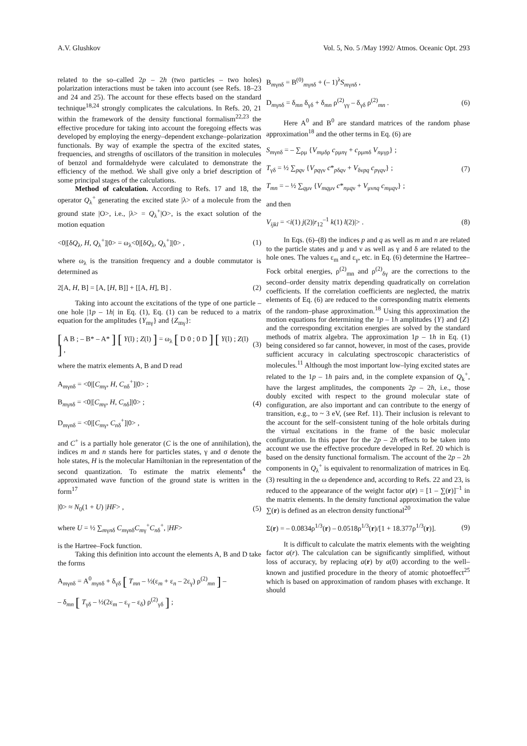A.V. Glushkov Vol. 5, No. 5 /May 1992/ Atmos. Oceanic Opt. 293
related to the so–called 2p – 2h (two particles – two holes) polarization interactions must be taken into account (see Refs. 18–23 and 24 and 25). The account for these effects based on the standard technique<sup>18,24</sup> strongly complicates the calculations. In Refs. 20, 21 within the framework of the density functional formalism<sup>22,23</sup> the effective procedure for taking into account the foregoing effects was developed by employing the energy–dependent exchange–polarization functionals. By way of example the spectra of the excited states, frequencies, and strengths of oscillators of the transition in molecules of benzol and formaldehyde were calculated to demonstrate the efficiency of the method. We shall give only a brief description of some principal stages of the calculations.
Method of calculation. According to Refs. 17 and 18, the operator Q<sub>λ</sub><sup>+</sup> generating the excited state |λ> of a molecule from the ground state |O>, i.e., |λ> = Q<sub>λ</sub><sup>+</sup>|O>, is the exact solution of the motion equation
<0|[δQ<sub>λ</sub>, H, Q<sub>λ</sub><sup>+</sup>]|0> = ω<sub>λ</sub><0|[δQ<sub>λ</sub>, Q<sub>λ</sub><sup>+</sup>]|0> , (1)
where ω<sub>λ</sub> is the transition frequency and a double commutator is determined as
2[A, H, B] = [A, [H, B]] + [[A, H], B] . (2)
Taking into account the excitations of the type of one particle – one hole |1p – 1h| in Eq. (1), Eq. (1) can be reduced to a matrix equation for the amplitudes {Y<sub>mγ</sub>} and {Z<sub>mγ</sub>}:
[ A B ; – B* – A* ] [ Y(l) ; Z(l) ] = ω<sub>λ</sub> [ D 0 ; 0 D ] [ Y(l) ; Z(l) ] , (3)
where the matrix elements A, B and D read
A<sub>mγnδ</sub> = <0|[C<sub>mγ</sub>, H, C<sub>nδ</sub><sup>+</sup>]|0> ;
B<sub>mγnδ</sub> = <0|[C<sub>mγ</sub>, H, C<sub>nδ</sub>]|0> ; (4)
D<sub>mγnδ</sub> = <0|[C<sub>mγ</sub>, C<sub>nδ</sub><sup>+</sup>]|0> ,
and C<sup>+</sup> is a partially hole generator (C is the one of annihilation), the indices m and n stands here for particles states, γ and σ denote the hole states, H is the molecular Hamiltonian in the representation of the second quantization. To estimate the matrix elements<sup>4</sup> the approximated wave function of the ground state is written in the form<sup>17</sup>
|0> ≈ N<sub>0</sub>(1 + U) |HF> , (5)
where U = ½ ∑<sub>mγnδ</sub> C<sub>mγnδ</sub>C<sub>mγ</sub><sup>+</sup>C<sub>nδ</sub><sup>+</sup>, |HF>
is the Hartree–Fock function.
Taking this definition into account the elements A, B and D take the forms
A<sub>mγnδ</sub> = A<sup>0</sup><sub>mγnδ</sub> + δ<sub>γδ</sub> [ T<sub>mn</sub> – ½(ε<sub>m</sub> + ε<sub>n</sub> – 2ε<sub>γ</sub>) ρ<sup>(2)</sup><sub>mn</sub> ] –
– δ<sub>mn</sub> [ T<sub>γδ</sub> – ½(2ε<sub>m</sub> – ε<sub>γ</sub> – ε<sub>δ</sub>) ρ<sup>(2)</sup><sub>γδ</sub> ] ;
B<sub>mγnδ</sub> = B<sup>(0)</sup><sub>mγnδ</sub> + (– 1)<sup>λ</sup>S<sub>mγnδ</sub> ,
D<sub>mγnδ</sub> = δ<sub>mn</sub> δ<sub>γδ</sub> + δ<sub>mn</sub> ρ<sup>(2)</sup><sub>γγ</sub> – δ<sub>γδ</sub> ρ<sup>(2)</sup><sub>mn</sub> . (6)
Here A<sup>0</sup> and B<sup>0</sup> are standard matrices of the random phase approximation<sup>18</sup> and the other terms in Eq. (6) are
S<sub>mγnδ</sub> = – ∑<sub>ρμ</sub> {V<sub>mμδρ</sub> c<sub>ρμnγ</sub> + c<sub>ρμmδ</sub> V<sub>nμγρ</sub>} ;
T<sub>γδ</sub> = ½ ∑<sub>pqν</sub> {V<sub>pqγν</sub> c*<sub>pδqν</sub> + V<sub>δνpq</sub> c<sub>pγqν</sub>} ; (7)
T<sub>mn</sub> = – ½ ∑<sub>qμν</sub> {V<sub>mqμν</sub> c*<sub>nμqν</sub> + V<sub>μνnq</sub> c<sub>mμqν</sub>} ;
and then
V<sub>ijkl</sub> = <i(1) j(2)|r<sub>12</sub><sup>–1</sup> k(1) l(2)|> . (8)
In Eqs. (6)–(8) the indices p and q as well as m and n are related to the particle states and μ and ν as well as γ and δ are related to the hole ones. The values ε<sub>m</sub> and ε<sub>γ</sub>, etc. in Eq. (6) determine the Hartree–Fock orbital energies, ρ<sup>(2)</sup><sub>mn</sub> and ρ<sup>(2)</sup><sub>δγ</sub> are the corrections to the second–order density matrix depending quadratically on correlation coefficients. If the correlation coefficients are neglected, the matrix elements of Eq. (6) are reduced to the corresponding matrix elements of the random–phase approximation.<sup>18</sup> Using this approximation the motion equations for determining the 1p – 1h amplitudes {Y} and {Z} and the corresponding excitation energies are solved by the standard methods of matrix algebra. The approximation 1p – 1h in Eq. (1) being considered so far cannot, however, in most of the cases, provide sufficient accuracy in calculating spectroscopic characteristics of molecules.<sup>11</sup> Although the most important low–lying excited states are related to the 1p – 1h pairs and, in the complete expansion of Q<sub>k</sub><sup>+</sup>, have the largest amplitudes, the components 2p – 2h, i.e., those doubly excited with respect to the ground molecular state of configuration, are also important and can contribute to the energy of transition, e.g., to ~ 3 eV, (see Ref. 11). Their inclusion is relevant to the account for the self–consistent tuning of the hole orbitals during the virtual excitations in the frame of the basic molecular configuration. In this paper for the 2p – 2h effects to be taken into account we use the effective procedure developed in Ref. 20 which is based on the density functional formalism. The account of the 2p – 2h components in Q<sub>λ</sub><sup>+</sup> is equivalent to renormalization of matrices in Eq. (3) resulting in the ω dependence and, according to Refs. 22 and 23, is reduced to the appearance of the weight factor a(r) = [1 – ∑(r)]<sup>–1</sup> in the matrix elements. In the density functional approximation the value ∑(r) is defined as an electron density functional<sup>20</sup>
Σ(r) = – 0.0834ρ<sup>1/3</sup>(r) – 0.0518ρ<sup>1/3</sup>(r)/[1 + 18.377ρ<sup>1/3</sup>(r)]. (9)
It is difficult to calculate the matrix elements with the weighting factor a(r). The calculation can be significantly simplified, without loss of accuracy, by replacing a(r) by a(0) according to the well–known and justified procedure in the theory of atomic photoeffect<sup>25</sup> which is based on approximation of random phases with exchange. It should